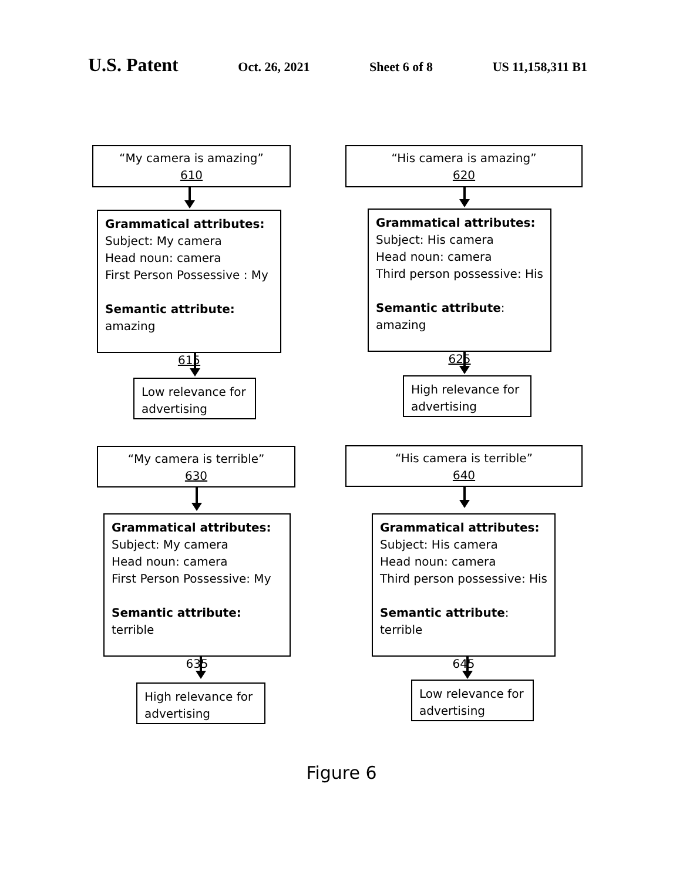U.S. Patent Oct. 26, 2021 Sheet 6 of 8 US 11,158,311 B1
“My camera is amazing”
610
Grammatical attributes:
Subject: My camera
Head noun: camera
First Person Possessive : My
Semantic attribute: amazing
615
Low relevance for advertising
“His camera is amazing”
620
Grammatical attributes:
Subject: His camera
Head noun: camera
Third person possessive: His
Semantic attribute: amazing
625
High relevance for advertising
“My camera is terrible”
630
Grammatical attributes:
Subject: My camera
Head noun: camera
First Person Possessive: My
Semantic attribute: terrible
635
High relevance for advertising
“His camera is terrible”
640
Grammatical attributes:
Subject: His camera
Head noun: camera
Third person possessive: His
Semantic attribute: terrible
645
Low relevance for advertising
Figure 6